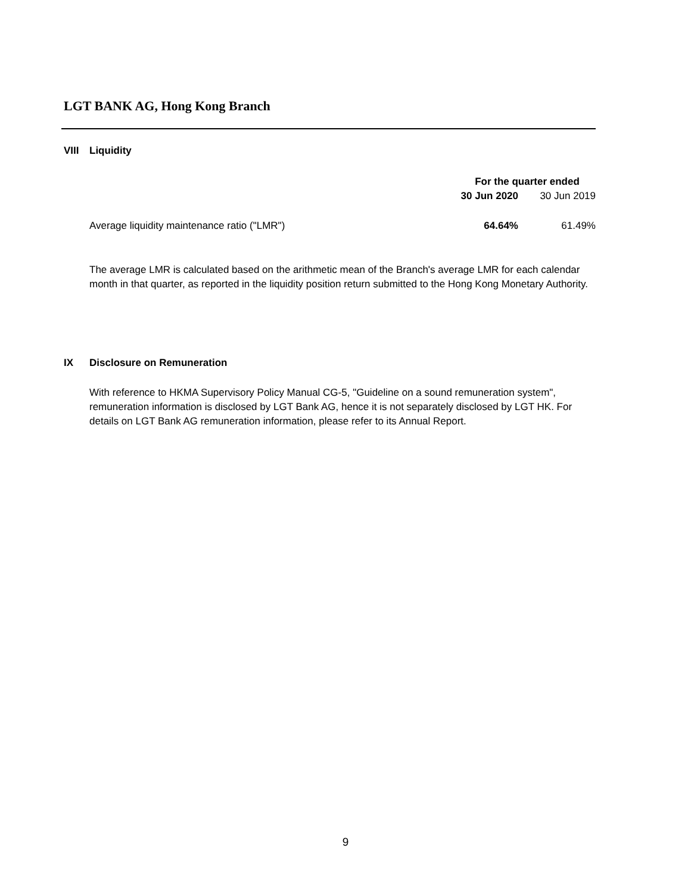LGT BANK AG, Hong Kong Branch
VIII Liquidity
| | For the quarter ended | |
| --- | --- | --- |
| | 30 Jun 2020 | 30 Jun 2019 |
| Average liquidity maintenance ratio ("LMR") | 64.64% | 61.49% |
The average LMR is calculated based on the arithmetic mean of the Branch's average LMR for each calendar month in that quarter, as reported in the liquidity position return submitted to the Hong Kong Monetary Authority.
IX Disclosure on Remuneration
With reference to HKMA Supervisory Policy Manual CG-5, "Guideline on a sound remuneration system", remuneration information is disclosed by LGT Bank AG, hence it is not separately disclosed by LGT HK. For details on LGT Bank AG remuneration information, please refer to its Annual Report.
9